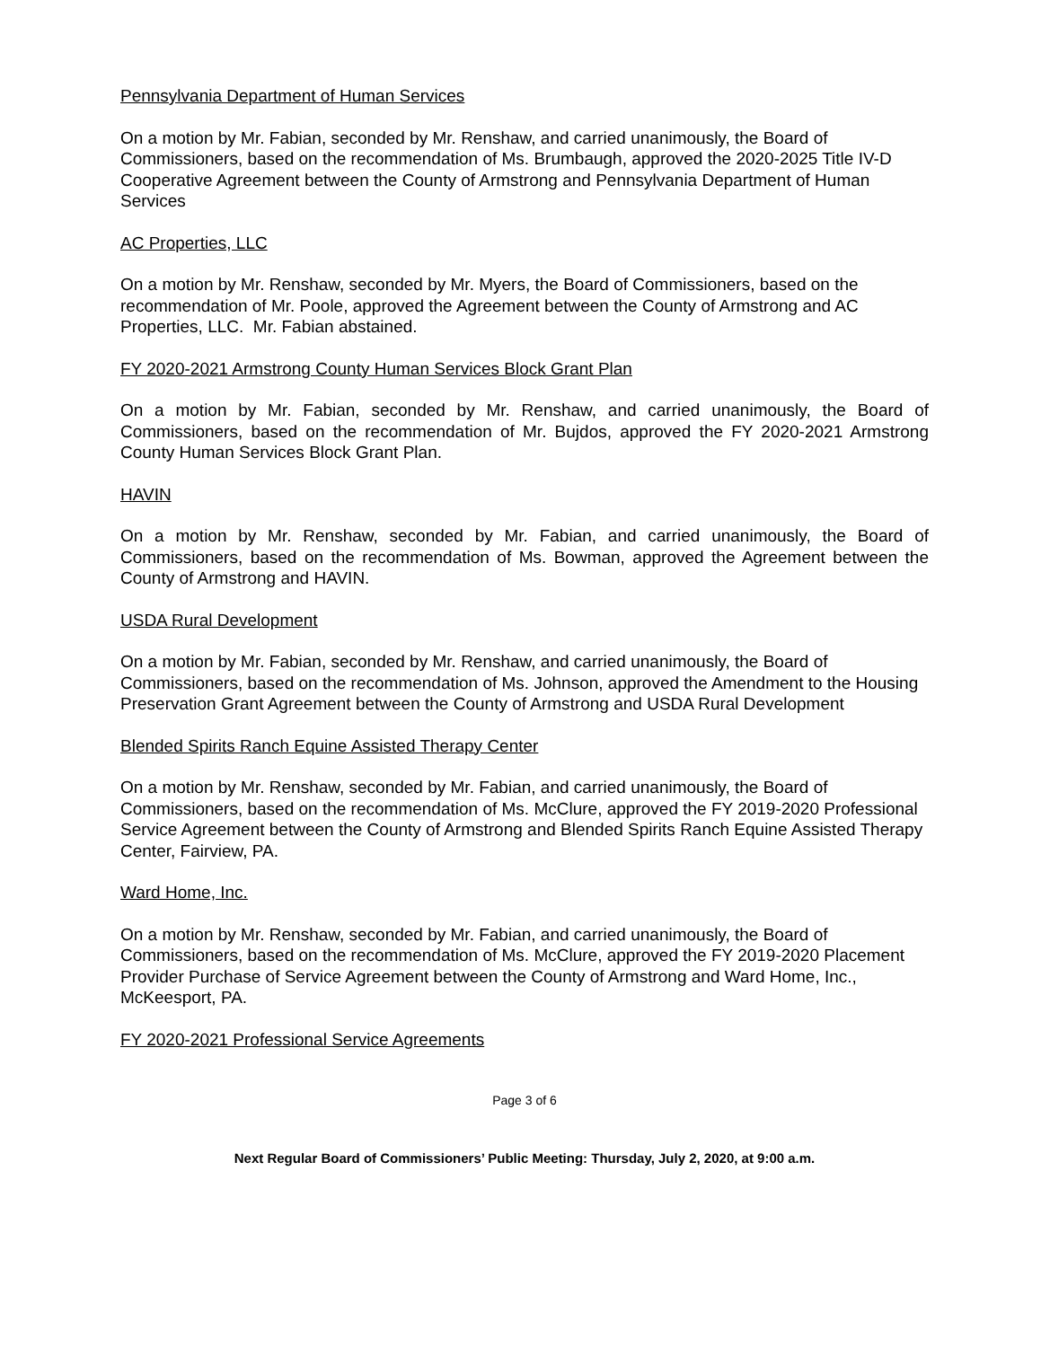Pennsylvania Department of Human Services
On a motion by Mr. Fabian, seconded by Mr. Renshaw, and carried unanimously, the Board of Commissioners, based on the recommendation of Ms. Brumbaugh, approved the 2020-2025 Title IV-D Cooperative Agreement between the County of Armstrong and Pennsylvania Department of Human Services
AC Properties, LLC
On a motion by Mr. Renshaw, seconded by Mr. Myers, the Board of Commissioners, based on the recommendation of Mr. Poole, approved the Agreement between the County of Armstrong and AC Properties, LLC. Mr. Fabian abstained.
FY 2020-2021 Armstrong County Human Services Block Grant Plan
On a motion by Mr. Fabian, seconded by Mr. Renshaw, and carried unanimously, the Board of Commissioners, based on the recommendation of Mr. Bujdos, approved the FY 2020-2021 Armstrong County Human Services Block Grant Plan.
HAVIN
On a motion by Mr. Renshaw, seconded by Mr. Fabian, and carried unanimously, the Board of Commissioners, based on the recommendation of Ms. Bowman, approved the Agreement between the County of Armstrong and HAVIN.
USDA Rural Development
On a motion by Mr. Fabian, seconded by Mr. Renshaw, and carried unanimously, the Board of Commissioners, based on the recommendation of Ms. Johnson, approved the Amendment to the Housing Preservation Grant Agreement between the County of Armstrong and USDA Rural Development
Blended Spirits Ranch Equine Assisted Therapy Center
On a motion by Mr. Renshaw, seconded by Mr. Fabian, and carried unanimously, the Board of Commissioners, based on the recommendation of Ms. McClure, approved the FY 2019-2020 Professional Service Agreement between the County of Armstrong and Blended Spirits Ranch Equine Assisted Therapy Center, Fairview, PA.
Ward Home, Inc.
On a motion by Mr. Renshaw, seconded by Mr. Fabian, and carried unanimously, the Board of Commissioners, based on the recommendation of Ms. McClure, approved the FY 2019-2020 Placement Provider Purchase of Service Agreement between the County of Armstrong and Ward Home, Inc., McKeesport, PA.
FY 2020-2021 Professional Service Agreements
Page 3 of 6
Next Regular Board of Commissioners’ Public Meeting: Thursday, July 2, 2020, at 9:00 a.m.